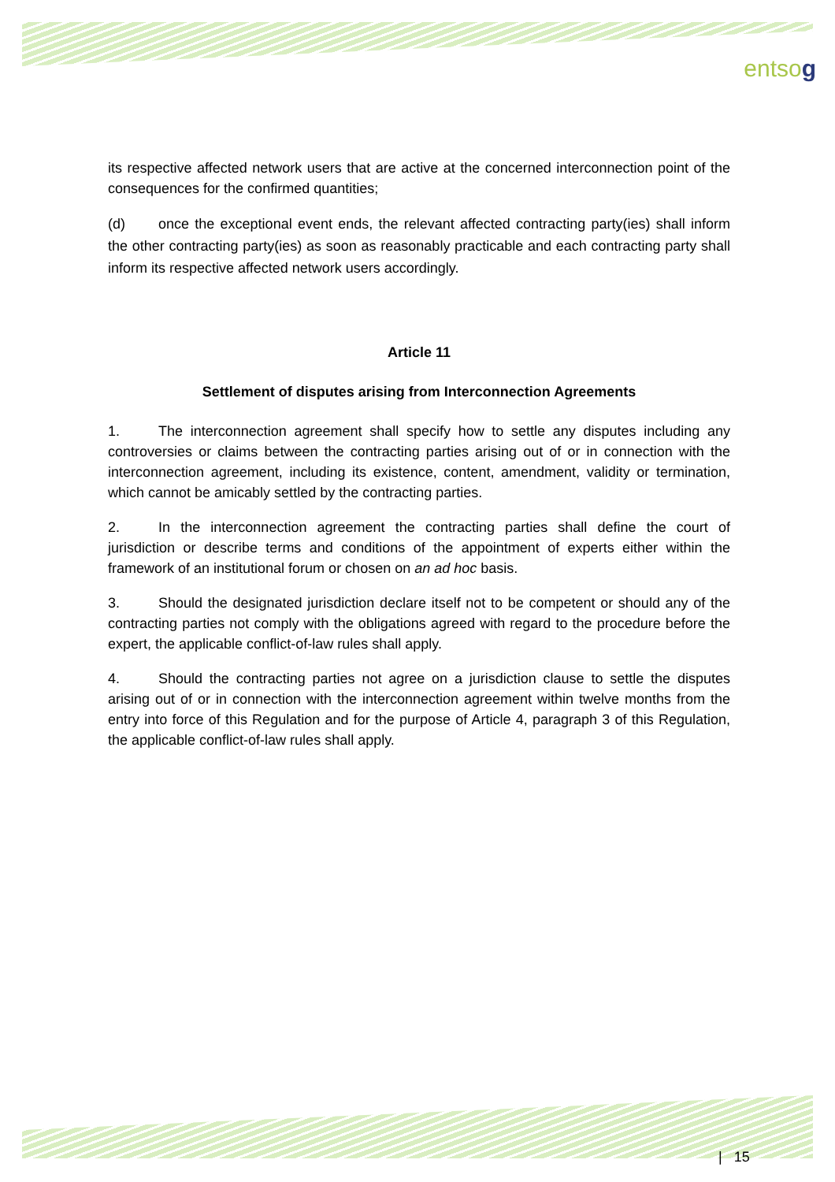entsog
its respective affected network users that are active at the concerned interconnection point of the consequences for the confirmed quantities;
(d) once the exceptional event ends, the relevant affected contracting party(ies) shall inform the other contracting party(ies) as soon as reasonably practicable and each contracting party shall inform its respective affected network users accordingly.
Article 11
Settlement of disputes arising from Interconnection Agreements
1. The interconnection agreement shall specify how to settle any disputes including any controversies or claims between the contracting parties arising out of or in connection with the interconnection agreement, including its existence, content, amendment, validity or termination, which cannot be amicably settled by the contracting parties.
2. In the interconnection agreement the contracting parties shall define the court of jurisdiction or describe terms and conditions of the appointment of experts either within the framework of an institutional forum or chosen on an ad hoc basis.
3. Should the designated jurisdiction declare itself not to be competent or should any of the contracting parties not comply with the obligations agreed with regard to the procedure before the expert, the applicable conflict-of-law rules shall apply.
4. Should the contracting parties not agree on a jurisdiction clause to settle the disputes arising out of or in connection with the interconnection agreement within twelve months from the entry into force of this Regulation and for the purpose of Article 4, paragraph 3 of this Regulation, the applicable conflict-of-law rules shall apply.
| 15